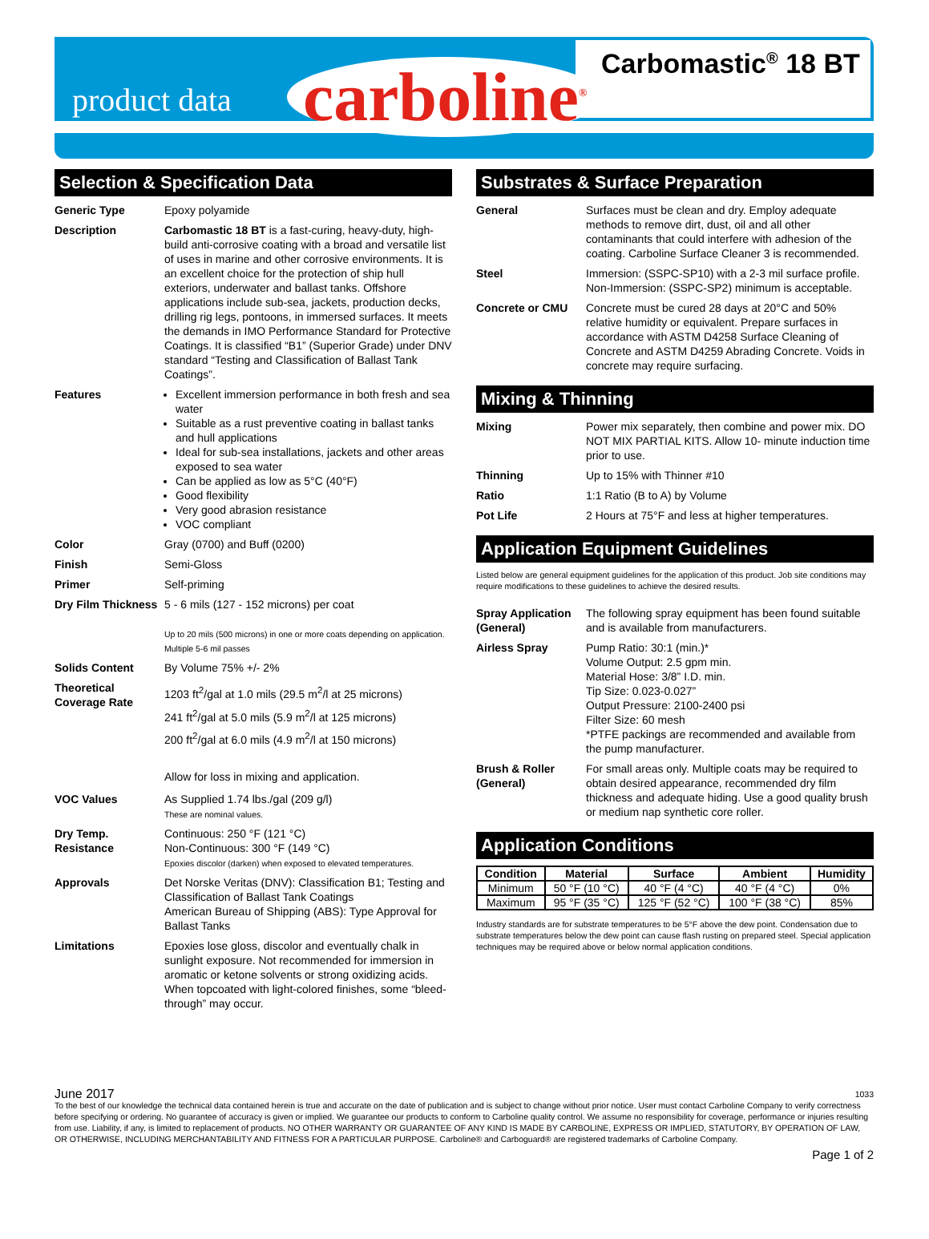product data carboline<sup>®</sup> Carbomastic<sup>®</sup> 18 BT
Selection & Specification Data
Generic Type Epoxy polyamide
Description Carbomastic 18 BT is a fast-curing, heavy-duty, high-build anti-corrosive coating with a broad and versatile list of uses in marine and other corrosive environments. It is an excellent choice for the protection of ship hull exteriors, underwater and ballast tanks. Offshore applications include sub-sea, jackets, production decks, drilling rig legs, pontoons, in immersed surfaces. It meets the demands in IMO Performance Standard for Protective Coatings. It is classified “B1” (Superior Grade) under DNV standard “Testing and Classification of Ballast Tank Coatings”.
Features Excellent immersion performance in both fresh and sea water
Suitable as a rust preventive coating in ballast tanks and hull applications
Ideal for sub-sea installations, jackets and other areas exposed to sea water
Can be applied as low as 5°C (40°F)
Good flexibility
Very good abrasion resistance
VOC compliant
Color Gray (0700) and Buff (0200)
Finish Semi-Gloss
Primer Self-priming
Dry Film Thickness
5 - 6 mils (127 - 152 microns) per coat
Up to 20 mils (500 microns) in one or more coats depending on application.
Multiple 5-6 mil passes
Solids Content By Volume 75% +/- 2%
Theoretical Coverage Rate
1203 ft<sup>2</sup>/gal at 1.0 mils (29.5 m<sup>2</sup>/l at 25 microns)
241 ft<sup>2</sup>/gal at 5.0 mils (5.9 m<sup>2</sup>/l at 125 microns)
200 ft<sup>2</sup>/gal at 6.0 mils (4.9 m<sup>2</sup>/l at 150 microns)
Allow for loss in mixing and application.
VOC Values As Supplied 1.74 lbs./gal (209 g/l)
These are nominal values.
Dry Temp. Resistance
Continuous: 250 °F (121 °C)
Non-Continuous: 300 °F (149 °C)
Epoxies discolor (darken) when exposed to elevated temperatures.
Approvals Det Norske Veritas (DNV): Classification B1; Testing and Classification of Ballast Tank Coatings
American Bureau of Shipping (ABS): Type Approval for Ballast Tanks
Limitations Epoxies lose gloss, discolor and eventually chalk in sunlight exposure. Not recommended for immersion in aromatic or ketone solvents or strong oxidizing acids. When topcoated with light-colored finishes, some “bleed-through” may occur.
Substrates & Surface Preparation
General Surfaces must be clean and dry. Employ adequate methods to remove dirt, dust, oil and all other contaminants that could interfere with adhesion of the coating. Carboline Surface Cleaner 3 is recommended.
Steel Immersion: (SSPC-SP10) with a 2-3 mil surface profile.
Non-Immersion: (SSPC-SP2) minimum is acceptable.
Concrete or CMU Concrete must be cured 28 days at 20°C and 50% relative humidity or equivalent. Prepare surfaces in accordance with ASTM D4258 Surface Cleaning of Concrete and ASTM D4259 Abrading Concrete. Voids in concrete may require surfacing.
Mixing & Thinning
Mixing Power mix separately, then combine and power mix. DO NOT MIX PARTIAL KITS. Allow 10- minute induction time prior to use.
Thinning Up to 15% with Thinner #10
Ratio 1:1 Ratio (B to A) by Volume
Pot Life 2 Hours at 75°F and less at higher temperatures.
Application Equipment Guidelines
Listed below are general equipment guidelines for the application of this product. Job site conditions may require modifications to these guidelines to achieve the desired results.
Spray Application (General)
The following spray equipment has been found suitable and is available from manufacturers.
Airless Spray Pump Ratio: 30:1 (min.)*
Volume Output: 2.5 gpm min.
Material Hose: 3/8” I.D. min.
Tip Size: 0.023-0.027”
Output Pressure: 2100-2400 psi
Filter Size: 60 mesh
*PTFE packings are recommended and available from the pump manufacturer.
Brush & Roller (General)
For small areas only. Multiple coats may be required to obtain desired appearance, recommended dry film thickness and adequate hiding. Use a good quality brush or medium nap synthetic core roller.
Application Conditions
| Condition | Material | Surface | Ambient | Humidity |
| --- | --- | --- | --- | --- |
| Minimum | 50 °F (10 °C) | 40 °F (4 °C) | 40 °F (4 °C) | 0% |
| Maximum | 95 °F (35 °C) | 125 °F (52 °C) | 100 °F (38 °C) | 85% |
Industry standards are for substrate temperatures to be 5°F above the dew point. Condensation due to substrate temperatures below the dew point can cause flash rusting on prepared steel. Special application techniques may be required above or below normal application conditions.
June 2017 1033
To the best of our knowledge the technical data contained herein is true and accurate on the date of publication and is subject to change without prior notice. User must contact Carboline Company to verify correctness before specifying or ordering. No guarantee of accuracy is given or implied. We guarantee our products to conform to Carboline quality control. We assume no responsibility for coverage, performance or injuries resulting from use. Liability, if any, is limited to replacement of products. NO OTHER WARRANTY OR GUARANTEE OF ANY KIND IS MADE BY CARBOLINE, EXPRESS OR IMPLIED, STATUTORY, BY OPERATION OF LAW, OR OTHERWISE, INCLUDING MERCHANTABILITY AND FITNESS FOR A PARTICULAR PURPOSE. Carboline® and Carboguard® are registered trademarks of Carboline Company.
Page 1 of 2